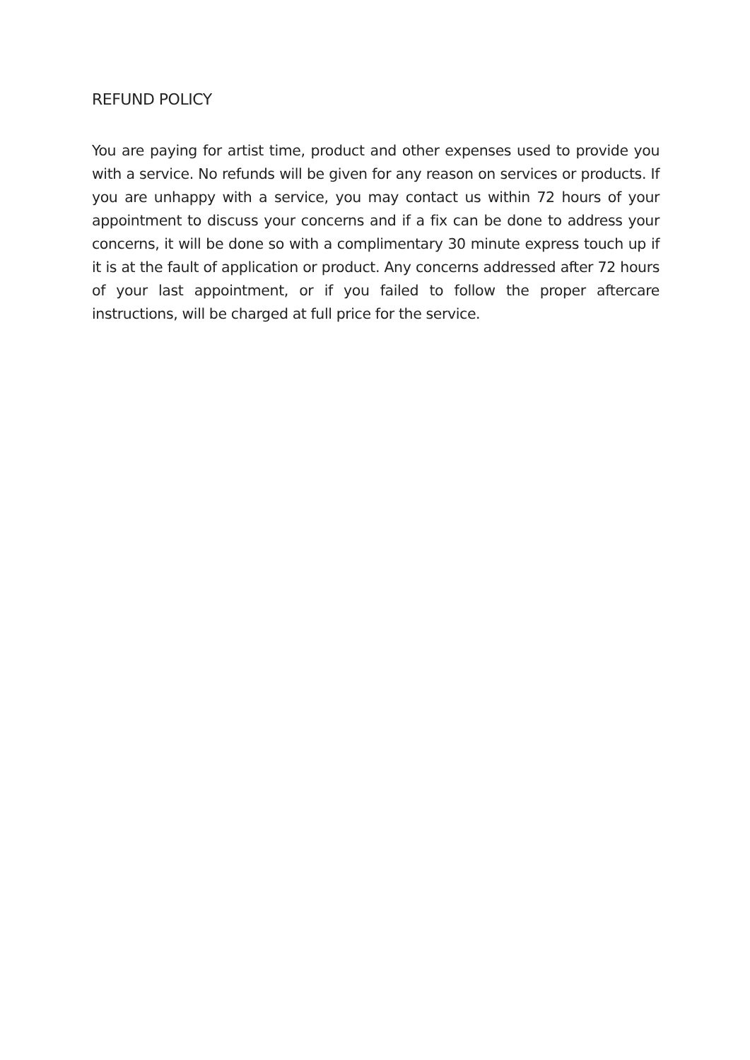REFUND POLICY
You are paying for artist time, product and other expenses used to provide you with a service. No refunds will be given for any reason on services or products. If you are unhappy with a service, you may contact us within 72 hours of your appointment to discuss your concerns and if a fix can be done to address your concerns, it will be done so with a complimentary 30 minute express touch up if it is at the fault of application or product. Any concerns addressed after 72 hours of your last appointment, or if you failed to follow the proper aftercare instructions, will be charged at full price for the service.